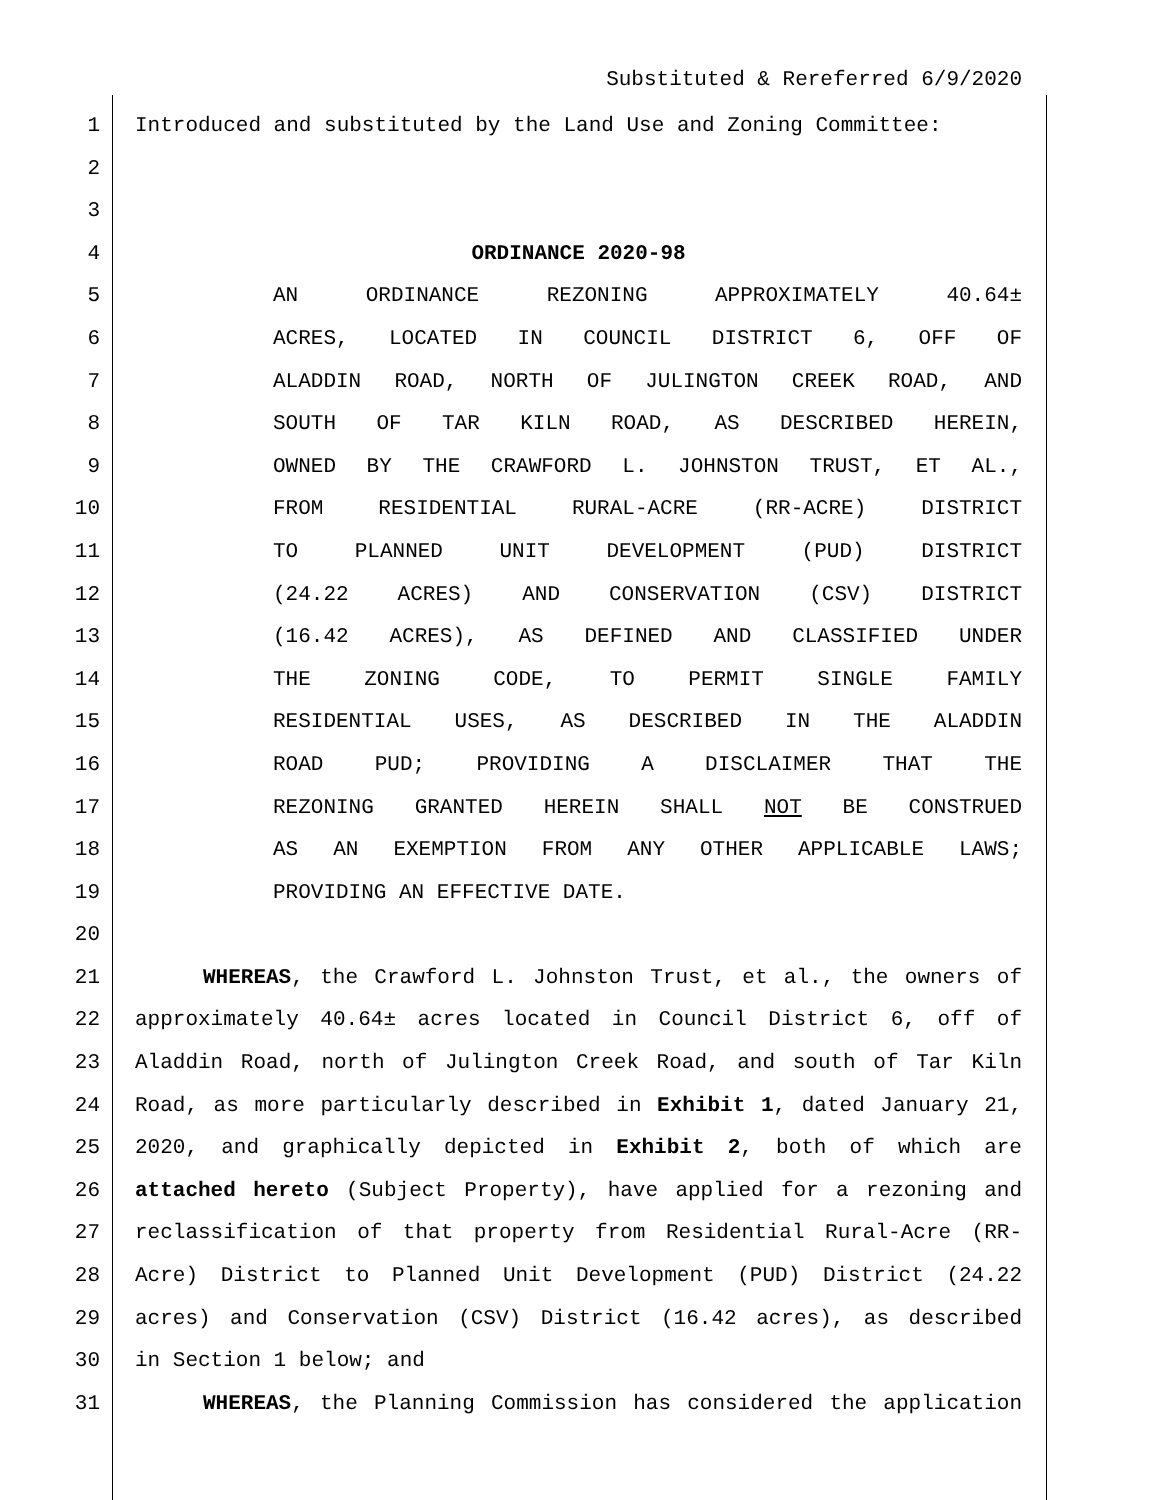Substituted & Rereferred 6/9/2020
1 Introduced and substituted by the Land Use and Zoning Committee:
2
3
4 ORDINANCE 2020-98
5 AN ORDINANCE REZONING APPROXIMATELY 40.64±
6 ACRES, LOCATED IN COUNCIL DISTRICT 6, OFF OF
7 ALADDIN ROAD, NORTH OF JULINGTON CREEK ROAD, AND
8 SOUTH OF TAR KILN ROAD, AS DESCRIBED HEREIN,
9 OWNED BY THE CRAWFORD L. JOHNSTON TRUST, ET AL.,
10 FROM RESIDENTIAL RURAL-ACRE (RR-ACRE) DISTRICT
11 TO PLANNED UNIT DEVELOPMENT (PUD) DISTRICT
12 (24.22 ACRES) AND CONSERVATION (CSV) DISTRICT
13 (16.42 ACRES), AS DEFINED AND CLASSIFIED UNDER
14 THE ZONING CODE, TO PERMIT SINGLE FAMILY
15 RESIDENTIAL USES, AS DESCRIBED IN THE ALADDIN
16 ROAD PUD; PROVIDING A DISCLAIMER THAT THE
17 REZONING GRANTED HEREIN SHALL NOT BE CONSTRUED
18 AS AN EXEMPTION FROM ANY OTHER APPLICABLE LAWS;
19 PROVIDING AN EFFECTIVE DATE.
20
21 WHEREAS, the Crawford L. Johnston Trust, et al., the owners of
22 approximately 40.64± acres located in Council District 6, off of
23 Aladdin Road, north of Julington Creek Road, and south of Tar Kiln
24 Road, as more particularly described in Exhibit 1, dated January 21,
25 2020, and graphically depicted in Exhibit 2, both of which are
26 attached hereto (Subject Property), have applied for a rezoning and
27 reclassification of that property from Residential Rural-Acre (RR-
28 Acre) District to Planned Unit Development (PUD) District (24.22
29 acres) and Conservation (CSV) District (16.42 acres), as described
30 in Section 1 below; and
31 WHEREAS, the Planning Commission has considered the application